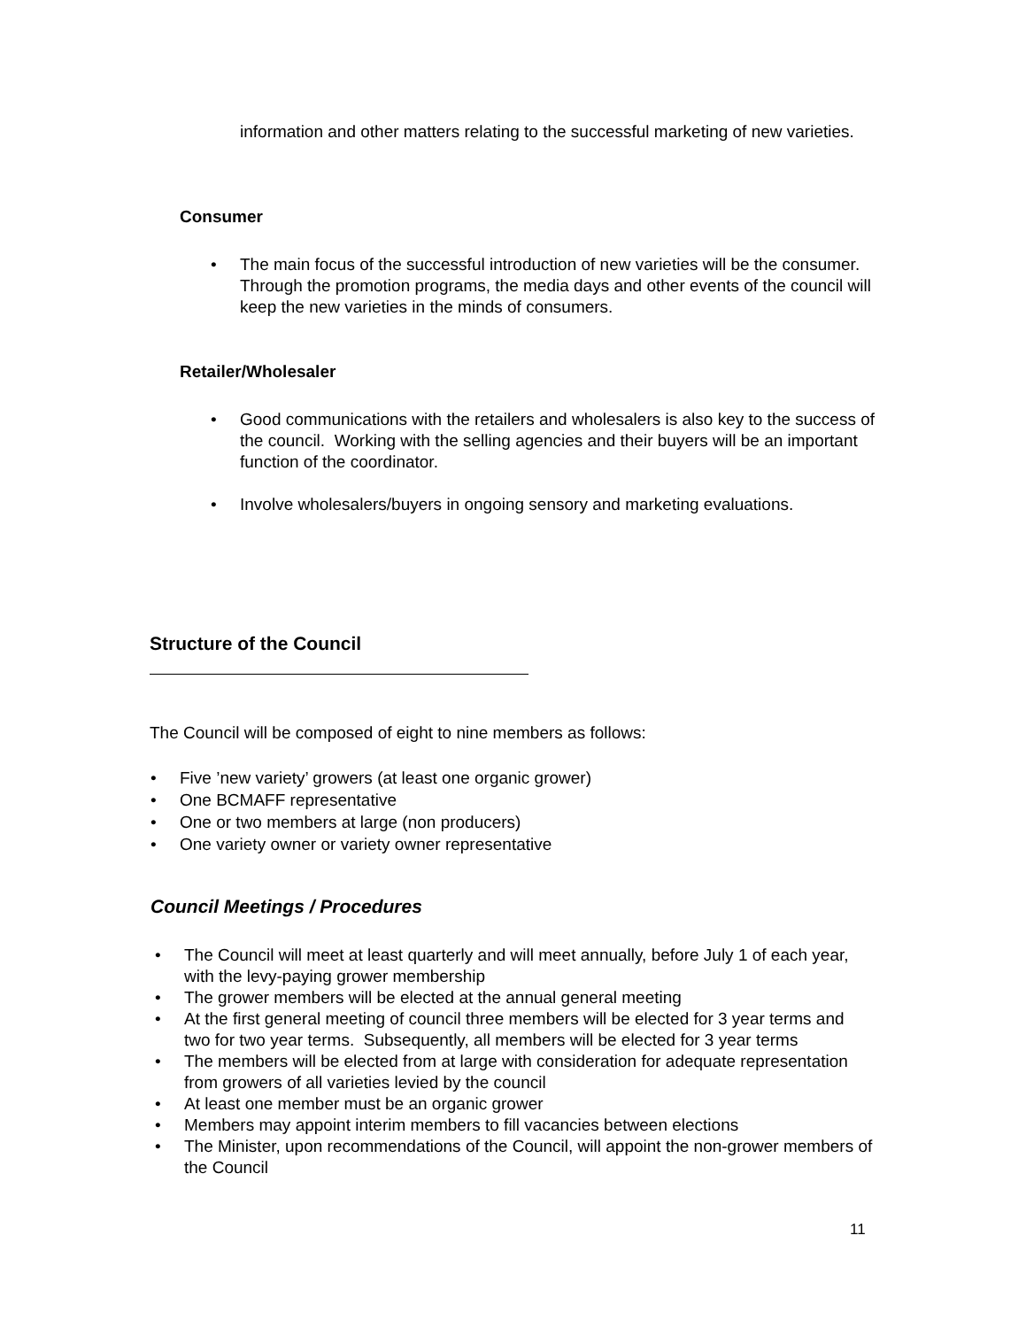information and other matters relating to the successful marketing of new varieties.
Consumer
• The main focus of the successful introduction of new varieties will be the consumer. Through the promotion programs, the media days and other events of the council will keep the new varieties in the minds of consumers.
Retailer/Wholesaler
• Good communications with the retailers and wholesalers is also key to the success of the council. Working with the selling agencies and their buyers will be an important function of the coordinator.
• Involve wholesalers/buyers in ongoing sensory and marketing evaluations.
Structure of the Council
The Council will be composed of eight to nine members as follows:
• Five ’new variety’ growers (at least one organic grower)
• One BCMAFF representative
• One or two members at large (non producers)
• One variety owner or variety owner representative
Council Meetings / Procedures
• The Council will meet at least quarterly and will meet annually, before July 1 of each year, with the levy-paying grower membership
• The grower members will be elected at the annual general meeting
• At the first general meeting of council three members will be elected for 3 year terms and two for two year terms. Subsequently, all members will be elected for 3 year terms
• The members will be elected from at large with consideration for adequate representation from growers of all varieties levied by the council
• At least one member must be an organic grower
• Members may appoint interim members to fill vacancies between elections
• The Minister, upon recommendations of the Council, will appoint the non-grower members of the Council
11